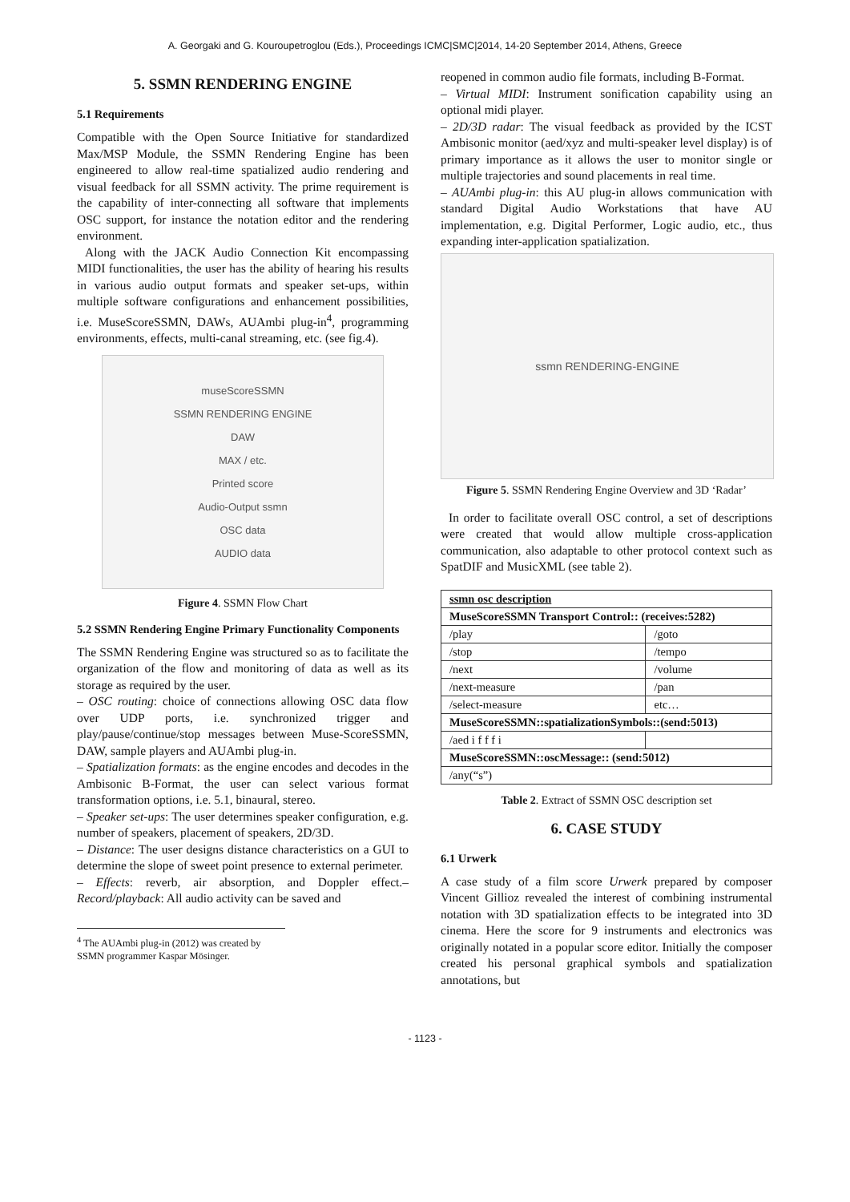A. Georgaki and G. Kouroupetroglou (Eds.), Proceedings ICMC|SMC|2014, 14-20 September 2014, Athens, Greece
5. SSMN RENDERING ENGINE
5.1 Requirements
Compatible with the Open Source Initiative for standardized Max/MSP Module, the SSMN Rendering Engine has been engineered to allow real-time spatialized audio rendering and visual feedback for all SSMN activity. The prime requirement is the capability of inter-connecting all software that implements OSC support, for instance the notation editor and the rendering environment.
Along with the JACK Audio Connection Kit encompassing MIDI functionalities, the user has the ability of hearing his results in various audio output formats and speaker set-ups, within multiple software configurations and enhancement possibilities, i.e. MuseScoreSSMN, DAWs, AUAmbi plug-in<sup>4</sup>, programming environments, effects, multi-canal streaming, etc. (see fig.4).
museScoreSSMN
SSMN RENDERING ENGINE
DAW
MAX / etc.
Printed score
Audio-Output ssmn
OSC data
AUDIO data
Figure 4. SSMN Flow Chart
5.2 SSMN Rendering Engine Primary Functionality Components
The SSMN Rendering Engine was structured so as to facilitate the organization of the flow and monitoring of data as well as its storage as required by the user.
– OSC routing: choice of connections allowing OSC data flow over UDP ports, i.e. synchronized trigger and play/pause/continue/stop messages between Muse-ScoreSSMN, DAW, sample players and AUAmbi plug-in.
– Spatialization formats: as the engine encodes and decodes in the Ambisonic B-Format, the user can select various format transformation options, i.e. 5.1, binaural, stereo.
– Speaker set-ups: The user determines speaker configuration, e.g. number of speakers, placement of speakers, 2D/3D.
– Distance: The user designs distance characteristics on a GUI to determine the slope of sweet point presence to external perimeter.
– Effects: reverb, air absorption, and Doppler effect.– Record/playback: All audio activity can be saved and
<sup>4</sup> The AUAmbi plug-in (2012) was created by SSMN programmer Kaspar Mösinger.
reopened in common audio file formats, including B-Format.
– Virtual MIDI: Instrument sonification capability using an optional midi player.
– 2D/3D radar: The visual feedback as provided by the ICST Ambisonic monitor (aed/xyz and multi-speaker level display) is of primary importance as it allows the user to monitor single or multiple trajectories and sound placements in real time.
– AUAmbi plug-in: this AU plug-in allows communication with standard Digital Audio Workstations that have AU implementation, e.g. Digital Performer, Logic audio, etc., thus expanding inter-application spatialization.
ssmn RENDERING-ENGINE
Figure 5. SSMN Rendering Engine Overview and 3D ‘Radar’
In order to facilitate overall OSC control, a set of descriptions were created that would allow multiple cross-application communication, also adaptable to other protocol context such as SpatDIF and MusicXML (see table 2).
| ssmn osc description | |
| --- | --- |
| MuseScoreSSMN Transport Control:: (receives:5282) | |
| /play | /goto |
| /stop | /tempo |
| /next | /volume |
| /next-measure | /pan |
| /select-measure | etc… |
| MuseScoreSSMN::spatializationSymbols::(send:5013) | |
| /aed i f f f i | |
| MuseScoreSSMN::oscMessage:: (send:5012) | |
| /any(“s”) | |
Table 2. Extract of SSMN OSC description set
6. CASE STUDY
6.1 Urwerk
A case study of a film score Urwerk prepared by composer Vincent Gillioz revealed the interest of combining instrumental notation with 3D spatialization effects to be integrated into 3D cinema. Here the score for 9 instruments and electronics was originally notated in a popular score editor. Initially the composer created his personal graphical symbols and spatialization annotations, but
- 1123 -